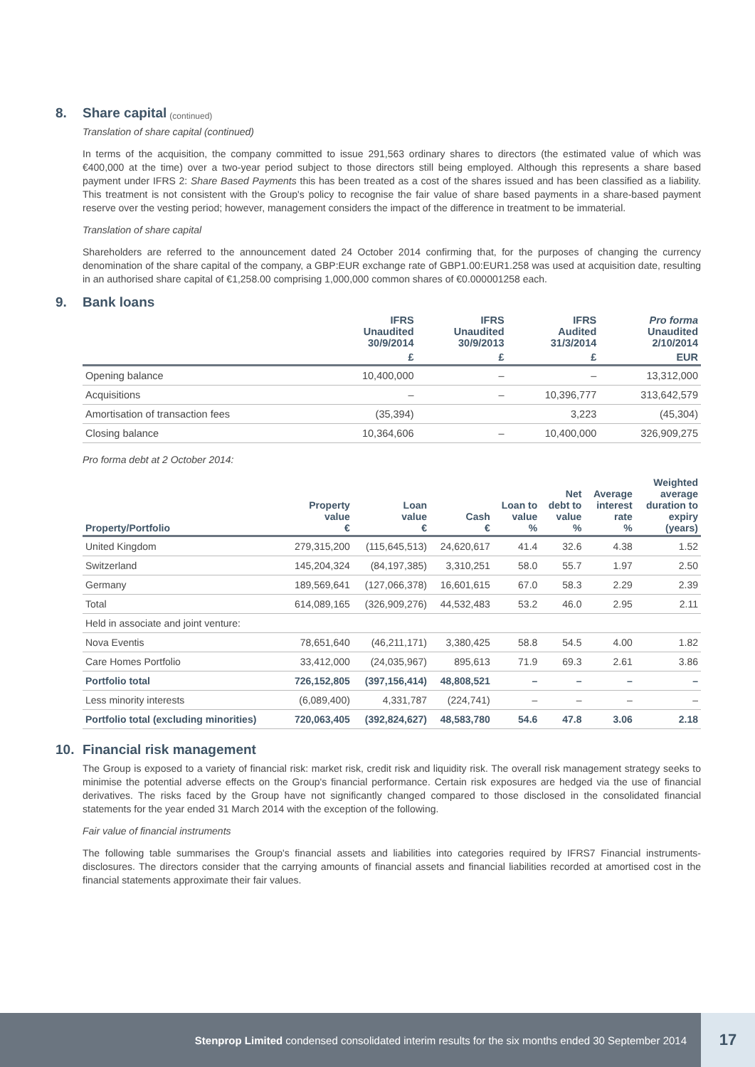8. Share capital (continued)
Translation of share capital (continued)
In terms of the acquisition, the company committed to issue 291,563 ordinary shares to directors (the estimated value of which was €400,000 at the time) over a two-year period subject to those directors still being employed. Although this represents a share based payment under IFRS 2: Share Based Payments this has been treated as a cost of the shares issued and has been classified as a liability. This treatment is not consistent with the Group's policy to recognise the fair value of share based payments in a share-based payment reserve over the vesting period; however, management considers the impact of the difference in treatment to be immaterial.
Translation of share capital
Shareholders are referred to the announcement dated 24 October 2014 confirming that, for the purposes of changing the currency denomination of the share capital of the company, a GBP:EUR exchange rate of GBP1.00:EUR1.258 was used at acquisition date, resulting in an authorised share capital of €1,258.00 comprising 1,000,000 common shares of €0.000001258 each.
9. Bank loans
| | IFRS Unaudited 30/9/2014 | IFRS Unaudited 30/9/2013 | IFRS Audited 31/3/2014 | Pro forma Unaudited 2/10/2014 |
| --- | --- | --- | --- | --- |
| | £ | £ | £ | EUR |
| Opening balance | 10,400,000 | – | – | 13,312,000 |
| Acquisitions | – | – | 10,396,777 | 313,642,579 |
| Amortisation of transaction fees | (35,394) | | 3,223 | (45,304) |
| Closing balance | 10,364,606 | – | 10,400,000 | 326,909,275 |
Pro forma debt at 2 October 2014:
| Property/Portfolio | Property value € | Loan value € | Cash € | Loan to value % | Net debt to value % | Average interest rate % | Weighted average duration to expiry (years) |
| --- | --- | --- | --- | --- | --- | --- | --- |
| United Kingdom | 279,315,200 | (115,645,513) | 24,620,617 | 41.4 | 32.6 | 4.38 | 1.52 |
| Switzerland | 145,204,324 | (84,197,385) | 3,310,251 | 58.0 | 55.7 | 1.97 | 2.50 |
| Germany | 189,569,641 | (127,066,378) | 16,601,615 | 67.0 | 58.3 | 2.29 | 2.39 |
| Total | 614,089,165 | (326,909,276) | 44,532,483 | 53.2 | 46.0 | 2.95 | 2.11 |
| Held in associate and joint venture: | | | | | | | |
| Nova Eventis | 78,651,640 | (46,211,171) | 3,380,425 | 58.8 | 54.5 | 4.00 | 1.82 |
| Care Homes Portfolio | 33,412,000 | (24,035,967) | 895,613 | 71.9 | 69.3 | 2.61 | 3.86 |
| Portfolio total | 726,152,805 | (397,156,414) | 48,808,521 | – | – | – | – |
| Less minority interests | (6,089,400) | 4,331,787 | (224,741) | – | – | – | – |
| Portfolio total (excluding minorities) | 720,063,405 | (392,824,627) | 48,583,780 | 54.6 | 47.8 | 3.06 | 2.18 |
10. Financial risk management
The Group is exposed to a variety of financial risk: market risk, credit risk and liquidity risk. The overall risk management strategy seeks to minimise the potential adverse effects on the Group's financial performance. Certain risk exposures are hedged via the use of financial derivatives. The risks faced by the Group have not significantly changed compared to those disclosed in the consolidated financial statements for the year ended 31 March 2014 with the exception of the following.
Fair value of financial instruments
The following table summarises the Group's financial assets and liabilities into categories required by IFRS7 Financial instruments-disclosures. The directors consider that the carrying amounts of financial assets and financial liabilities recorded at amortised cost in the financial statements approximate their fair values.
Stenprop Limited condensed consolidated interim results for the six months ended 30 September 2014
17